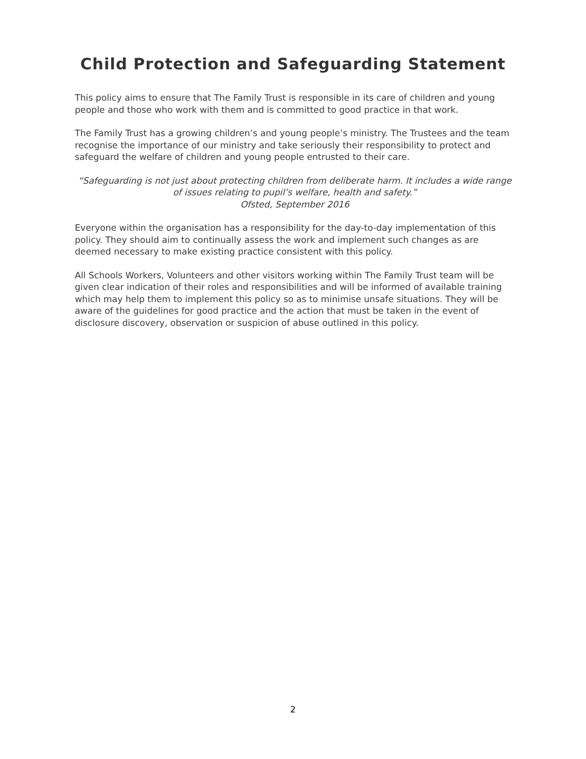Child Protection and Safeguarding Statement
This policy aims to ensure that The Family Trust is responsible in its care of children and young people and those who work with them and is committed to good practice in that work.
The Family Trust has a growing children’s and young people’s ministry. The Trustees and the team recognise the importance of our ministry and take seriously their responsibility to protect and safeguard the welfare of children and young people entrusted to their care.
“Safeguarding is not just about protecting children from deliberate harm. It includes a wide range of issues relating to pupil’s welfare, health and safety.”
Ofsted, September 2016
Everyone within the organisation has a responsibility for the day-to-day implementation of this policy. They should aim to continually assess the work and implement such changes as are deemed necessary to make existing practice consistent with this policy.
All Schools Workers, Volunteers and other visitors working within The Family Trust team will be given clear indication of their roles and responsibilities and will be informed of available training which may help them to implement this policy so as to minimise unsafe situations. They will be aware of the guidelines for good practice and the action that must be taken in the event of disclosure discovery, observation or suspicion of abuse outlined in this policy.
2